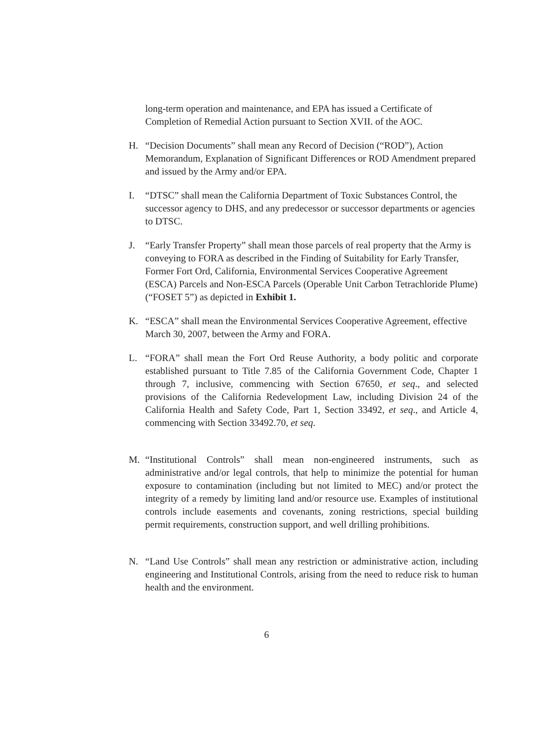long-term operation and maintenance, and EPA has issued a Certificate of Completion of Remedial Action pursuant to Section XVII. of the AOC.
H. “Decision Documents” shall mean any Record of Decision (“ROD”), Action Memorandum, Explanation of Significant Differences or ROD Amendment prepared and issued by the Army and/or EPA.
I. “DTSC” shall mean the California Department of Toxic Substances Control, the successor agency to DHS, and any predecessor or successor departments or agencies to DTSC.
J. “Early Transfer Property” shall mean those parcels of real property that the Army is conveying to FORA as described in the Finding of Suitability for Early Transfer, Former Fort Ord, California, Environmental Services Cooperative Agreement (ESCA) Parcels and Non-ESCA Parcels (Operable Unit Carbon Tetrachloride Plume) (“FOSET 5”) as depicted in Exhibit 1.
K. “ESCA” shall mean the Environmental Services Cooperative Agreement, effective March 30, 2007, between the Army and FORA.
L. “FORA” shall mean the Fort Ord Reuse Authority, a body politic and corporate established pursuant to Title 7.85 of the California Government Code, Chapter 1 through 7, inclusive, commencing with Section 67650, et seq., and selected provisions of the California Redevelopment Law, including Division 24 of the California Health and Safety Code, Part 1, Section 33492, et seq., and Article 4, commencing with Section 33492.70, et seq.
M. “Institutional Controls” shall mean non-engineered instruments, such as administrative and/or legal controls, that help to minimize the potential for human exposure to contamination (including but not limited to MEC) and/or protect the integrity of a remedy by limiting land and/or resource use. Examples of institutional controls include easements and covenants, zoning restrictions, special building permit requirements, construction support, and well drilling prohibitions.
N. “Land Use Controls” shall mean any restriction or administrative action, including engineering and Institutional Controls, arising from the need to reduce risk to human health and the environment.
6